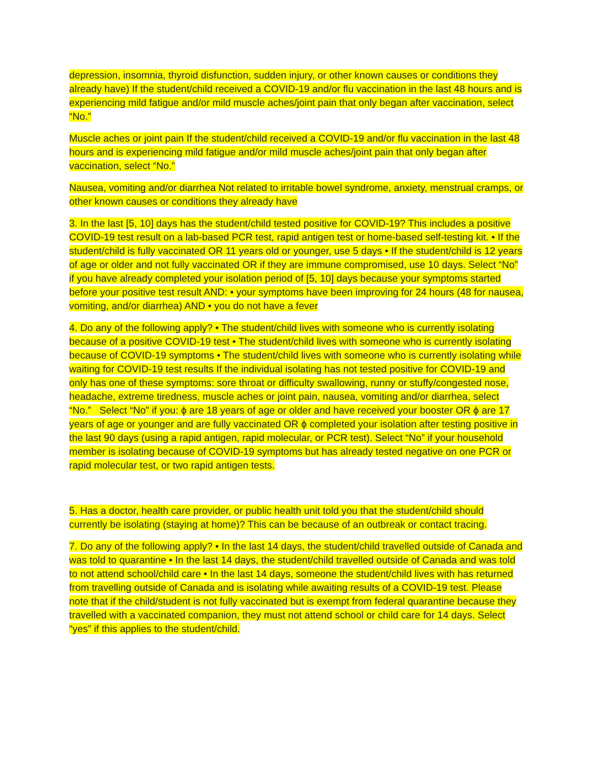depression, insomnia, thyroid disfunction, sudden injury, or other known causes or conditions they already have) If the student/child received a COVID-19 and/or flu vaccination in the last 48 hours and is experiencing mild fatigue and/or mild muscle aches/joint pain that only began after vaccination, select “No.”
Muscle aches or joint pain If the student/child received a COVID-19 and/or flu vaccination in the last 48 hours and is experiencing mild fatigue and/or mild muscle aches/joint pain that only began after vaccination, select “No.”
Nausea, vomiting and/or diarrhea Not related to irritable bowel syndrome, anxiety, menstrual cramps, or other known causes or conditions they already have
3. In the last [5, 10] days has the student/child tested positive for COVID-19? This includes a positive COVID-19 test result on a lab-based PCR test, rapid antigen test or home-based self-testing kit. • If the student/child is fully vaccinated OR 11 years old or younger, use 5 days • If the student/child is 12 years of age or older and not fully vaccinated OR if they are immune compromised, use 10 days. Select “No” if you have already completed your isolation period of [5, 10] days because your symptoms started before your positive test result AND: • your symptoms have been improving for 24 hours (48 for nausea, vomiting, and/or diarrhea) AND • you do not have a fever
4. Do any of the following apply? • The student/child lives with someone who is currently isolating because of a positive COVID-19 test • The student/child lives with someone who is currently isolating because of COVID-19 symptoms • The student/child lives with someone who is currently isolating while waiting for COVID-19 test results If the individual isolating has not tested positive for COVID-19 and only has one of these symptoms: sore throat or difficulty swallowing, runny or stuffy/congested nose, headache, extreme tiredness, muscle aches or joint pain, nausea, vomiting and/or diarrhea, select “No.” Select “No” if you: ϕ are 18 years of age or older and have received your booster OR ϕ are 17 years of age or younger and are fully vaccinated OR ϕ completed your isolation after testing positive in the last 90 days (using a rapid antigen, rapid molecular, or PCR test). Select “No” if your household member is isolating because of COVID-19 symptoms but has already tested negative on one PCR or rapid molecular test, or two rapid antigen tests.
5. Has a doctor, health care provider, or public health unit told you that the student/child should currently be isolating (staying at home)? This can be because of an outbreak or contact tracing.
7. Do any of the following apply? • In the last 14 days, the student/child travelled outside of Canada and was told to quarantine • In the last 14 days, the student/child travelled outside of Canada and was told to not attend school/child care • In the last 14 days, someone the student/child lives with has returned from travelling outside of Canada and is isolating while awaiting results of a COVID-19 test. Please note that if the child/student is not fully vaccinated but is exempt from federal quarantine because they travelled with a vaccinated companion, they must not attend school or child care for 14 days. Select “yes” if this applies to the student/child.